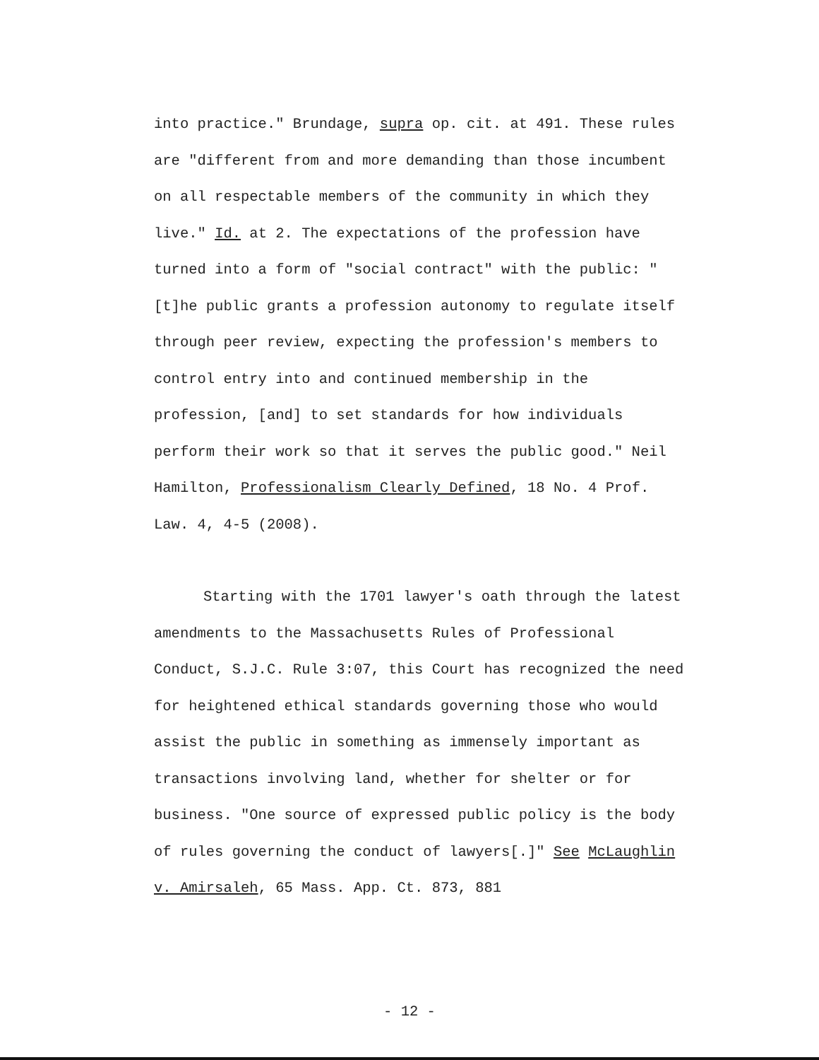into practice." Brundage, supra op. cit. at 491. These rules are "different from and more demanding than those incumbent on all respectable members of the community in which they live." Id. at 2. The expectations of the profession have turned into a form of "social contract" with the public: "[t]he public grants a profession autonomy to regulate itself through peer review, expecting the profession's members to control entry into and continued membership in the profession, [and] to set standards for how individuals perform their work so that it serves the public good." Neil Hamilton, Professionalism Clearly Defined, 18 No. 4 Prof. Law. 4, 4-5 (2008).
Starting with the 1701 lawyer's oath through the latest amendments to the Massachusetts Rules of Professional Conduct, S.J.C. Rule 3:07, this Court has recognized the need for heightened ethical standards governing those who would assist the public in something as immensely important as transactions involving land, whether for shelter or for business. "One source of expressed public policy is the body of rules governing the conduct of lawyers[.]" See McLaughlin v. Amirsaleh, 65 Mass. App. Ct. 873, 881
- 12 -